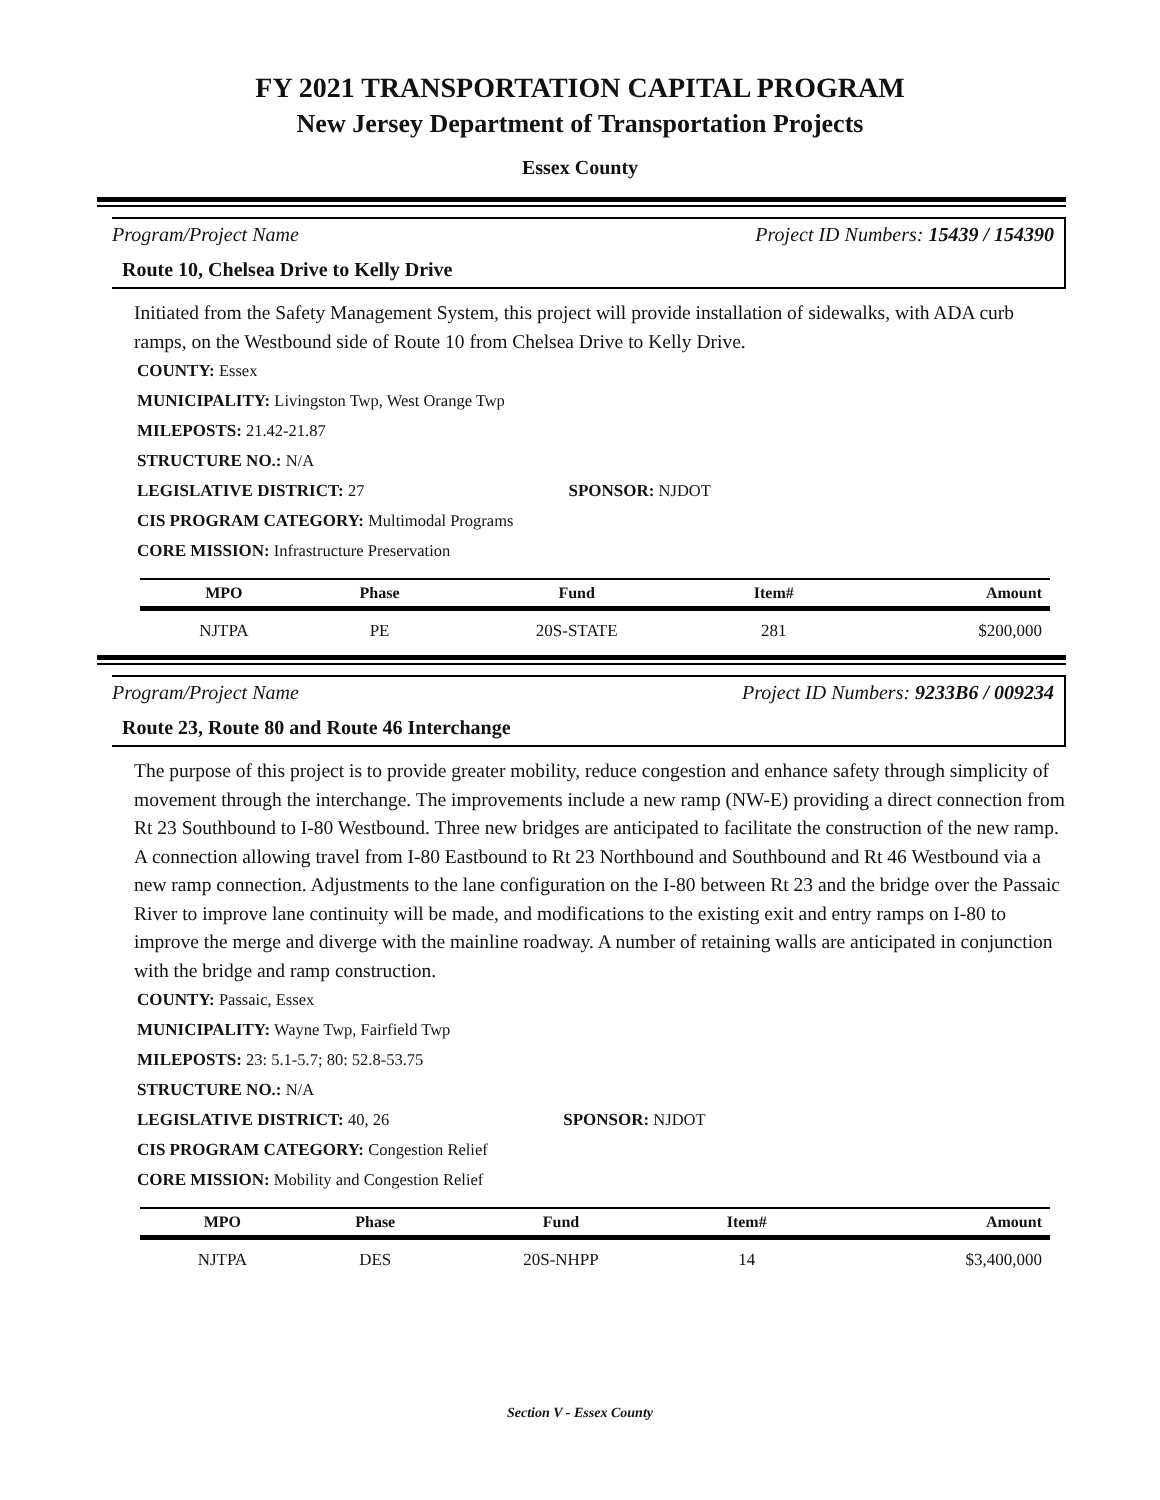FY 2021 TRANSPORTATION CAPITAL PROGRAM
New Jersey Department of Transportation Projects
Essex County
Program/Project Name Project ID Numbers: 15439 / 154390
Route 10, Chelsea Drive to Kelly Drive
Initiated from the Safety Management System, this project will provide installation of sidewalks, with ADA curb ramps, on the Westbound side of Route 10 from Chelsea Drive to Kelly Drive.
COUNTY: Essex
MUNICIPALITY: Livingston Twp, West Orange Twp
MILEPOSTS: 21.42-21.87
STRUCTURE NO.: N/A
LEGISLATIVE DISTRICT: 27 SPONSOR: NJDOT
CIS PROGRAM CATEGORY: Multimodal Programs
CORE MISSION: Infrastructure Preservation
| MPO | Phase | Fund | Item# | Amount |
| --- | --- | --- | --- | --- |
| NJTPA | PE | 20S-STATE | 281 | $200,000 |
Program/Project Name Project ID Numbers: 9233B6 / 009234
Route 23, Route 80 and Route 46 Interchange
The purpose of this project is to provide greater mobility, reduce congestion and enhance safety through simplicity of movement through the interchange. The improvements include a new ramp (NW-E) providing a direct connection from Rt 23 Southbound to I-80 Westbound. Three new bridges are anticipated to facilitate the construction of the new ramp. A connection allowing travel from I-80 Eastbound to Rt 23 Northbound and Southbound and Rt 46 Westbound via a new ramp connection. Adjustments to the lane configuration on the I-80 between Rt 23 and the bridge over the Passaic River to improve lane continuity will be made, and modifications to the existing exit and entry ramps on I-80 to improve the merge and diverge with the mainline roadway. A number of retaining walls are anticipated in conjunction with the bridge and ramp construction.
COUNTY: Passaic, Essex
MUNICIPALITY: Wayne Twp, Fairfield Twp
MILEPOSTS: 23: 5.1-5.7; 80: 52.8-53.75
STRUCTURE NO.: N/A
LEGISLATIVE DISTRICT: 40, 26 SPONSOR: NJDOT
CIS PROGRAM CATEGORY: Congestion Relief
CORE MISSION: Mobility and Congestion Relief
| MPO | Phase | Fund | Item# | Amount |
| --- | --- | --- | --- | --- |
| NJTPA | DES | 20S-NHPP | 14 | $3,400,000 |
Section V - Essex County